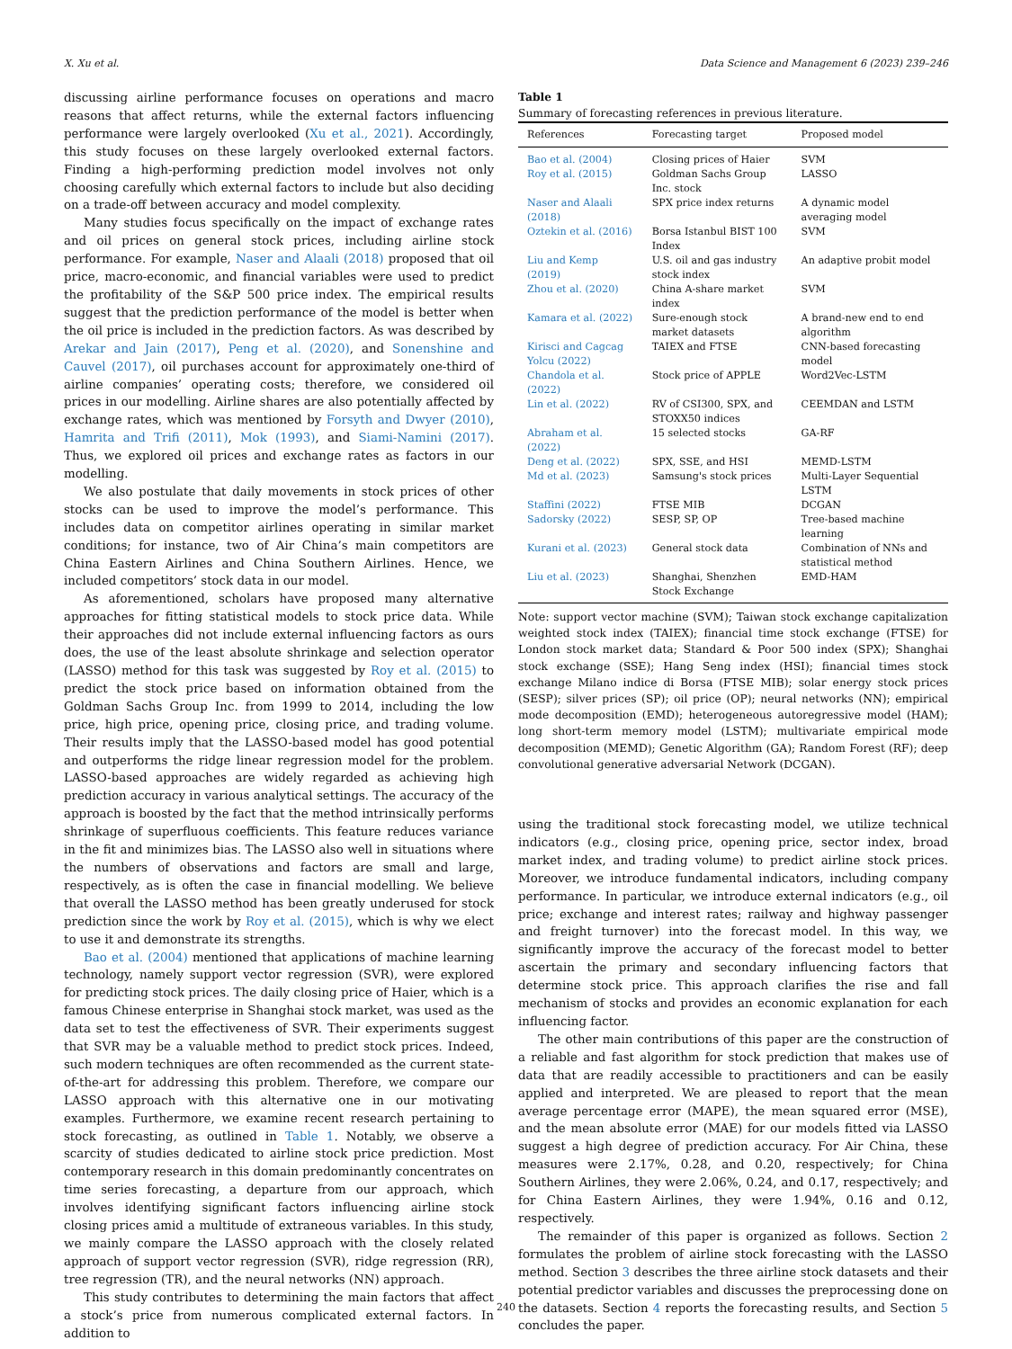X. Xu et al. Data Science and Management 6 (2023) 239–246
discussing airline performance focuses on operations and macro reasons that affect returns, while the external factors influencing performance were largely overlooked (Xu et al., 2021). Accordingly, this study focuses on these largely overlooked external factors. Finding a high-performing prediction model involves not only choosing carefully which external factors to include but also deciding on a trade-off between accuracy and model complexity.
Many studies focus specifically on the impact of exchange rates and oil prices on general stock prices, including airline stock performance. For example, Naser and Alaali (2018) proposed that oil price, macro-economic, and financial variables were used to predict the profitability of the S&P 500 price index. The empirical results suggest that the prediction performance of the model is better when the oil price is included in the prediction factors. As was described by Arekar and Jain (2017), Peng et al. (2020), and Sonenshine and Cauvel (2017), oil purchases account for approximately one-third of airline companies’ operating costs; therefore, we considered oil prices in our modelling. Airline shares are also potentially affected by exchange rates, which was mentioned by Forsyth and Dwyer (2010), Hamrita and Trifi (2011), Mok (1993), and Siami-Namini (2017). Thus, we explored oil prices and exchange rates as factors in our modelling.
We also postulate that daily movements in stock prices of other stocks can be used to improve the model’s performance. This includes data on competitor airlines operating in similar market conditions; for instance, two of Air China’s main competitors are China Eastern Airlines and China Southern Airlines. Hence, we included competitors’ stock data in our model.
As aforementioned, scholars have proposed many alternative approaches for fitting statistical models to stock price data. While their approaches did not include external influencing factors as ours does, the use of the least absolute shrinkage and selection operator (LASSO) method for this task was suggested by Roy et al. (2015) to predict the stock price based on information obtained from the Goldman Sachs Group Inc. from 1999 to 2014, including the low price, high price, opening price, closing price, and trading volume. Their results imply that the LASSO-based model has good potential and outperforms the ridge linear regression model for the problem. LASSO-based approaches are widely regarded as achieving high prediction accuracy in various analytical settings. The accuracy of the approach is boosted by the fact that the method intrinsically performs shrinkage of superfluous coefficients. This feature reduces variance in the fit and minimizes bias. The LASSO also well in situations where the numbers of observations and factors are small and large, respectively, as is often the case in financial modelling. We believe that overall the LASSO method has been greatly underused for stock prediction since the work by Roy et al. (2015), which is why we elect to use it and demonstrate its strengths.
Bao et al. (2004) mentioned that applications of machine learning technology, namely support vector regression (SVR), were explored for predicting stock prices. The daily closing price of Haier, which is a famous Chinese enterprise in Shanghai stock market, was used as the data set to test the effectiveness of SVR. Their experiments suggest that SVR may be a valuable method to predict stock prices. Indeed, such modern techniques are often recommended as the current state-of-the-art for addressing this problem. Therefore, we compare our LASSO approach with this alternative one in our motivating examples. Furthermore, we examine recent research pertaining to stock forecasting, as outlined in Table 1. Notably, we observe a scarcity of studies dedicated to airline stock price prediction. Most contemporary research in this domain predominantly concentrates on time series forecasting, a departure from our approach, which involves identifying significant factors influencing airline stock closing prices amid a multitude of extraneous variables. In this study, we mainly compare the LASSO approach with the closely related approach of support vector regression (SVR), ridge regression (RR), tree regression (TR), and the neural networks (NN) approach.
This study contributes to determining the main factors that affect a stock’s price from numerous complicated external factors. In addition to
Table 1
Summary of forecasting references in previous literature.
| References | Forecasting target | Proposed model |
| --- | --- | --- |
| Bao et al. (2004) | Closing prices of Haier | SVM |
| Roy et al. (2015) | Goldman Sachs Group Inc. stock | LASSO |
| Naser and Alaali (2018) | SPX price index returns | A dynamic model averaging model |
| Oztekin et al. (2016) | Borsa Istanbul BIST 100 Index | SVM |
| Liu and Kemp (2019) | U.S. oil and gas industry stock index | An adaptive probit model |
| Zhou et al. (2020) | China A-share market index | SVM |
| Kamara et al. (2022) | Sure-enough stock market datasets | A brand-new end to end algorithm |
| Kirisci and Cagcag Yolcu (2022) | TAIEX and FTSE | CNN-based forecasting model |
| Chandola et al. (2022) | Stock price of APPLE | Word2Vec-LSTM |
| Lin et al. (2022) | RV of CSI300, SPX, and STOXX50 indices | CEEMDAN and LSTM |
| Abraham et al. (2022) | 15 selected stocks | GA-RF |
| Deng et al. (2022) | SPX, SSE, and HSI | MEMD-LSTM |
| Md et al. (2023) | Samsung's stock prices | Multi-Layer Sequential LSTM |
| Staffini (2022) | FTSE MIB | DCGAN |
| Sadorsky (2022) | SESP, SP, OP | Tree-based machine learning |
| Kurani et al. (2023) | General stock data | Combination of NNs and statistical method |
| Liu et al. (2023) | Shanghai, Shenzhen Stock Exchange | EMD-HAM |
Note: support vector machine (SVM); Taiwan stock exchange capitalization weighted stock index (TAIEX); financial time stock exchange (FTSE) for London stock market data; Standard & Poor 500 index (SPX); Shanghai stock exchange (SSE); Hang Seng index (HSI); financial times stock exchange Milano indice di Borsa (FTSE MIB); solar energy stock prices (SESP); silver prices (SP); oil price (OP); neural networks (NN); empirical mode decomposition (EMD); heterogeneous autoregressive model (HAM); long short-term memory model (LSTM); multivariate empirical mode decomposition (MEMD); Genetic Algorithm (GA); Random Forest (RF); deep convolutional generative adversarial Network (DCGAN).
using the traditional stock forecasting model, we utilize technical indicators (e.g., closing price, opening price, sector index, broad market index, and trading volume) to predict airline stock prices. Moreover, we introduce fundamental indicators, including company performance. In particular, we introduce external indicators (e.g., oil price; exchange and interest rates; railway and highway passenger and freight turnover) into the forecast model. In this way, we significantly improve the accuracy of the forecast model to better ascertain the primary and secondary influencing factors that determine stock price. This approach clarifies the rise and fall mechanism of stocks and provides an economic explanation for each influencing factor.
The other main contributions of this paper are the construction of a reliable and fast algorithm for stock prediction that makes use of data that are readily accessible to practitioners and can be easily applied and interpreted. We are pleased to report that the mean average percentage error (MAPE), the mean squared error (MSE), and the mean absolute error (MAE) for our models fitted via LASSO suggest a high degree of prediction accuracy. For Air China, these measures were 2.17%, 0.28, and 0.20, respectively; for China Southern Airlines, they were 2.06%, 0.24, and 0.17, respectively; and for China Eastern Airlines, they were 1.94%, 0.16 and 0.12, respectively.
The remainder of this paper is organized as follows. Section 2 formulates the problem of airline stock forecasting with the LASSO method. Section 3 describes the three airline stock datasets and their potential predictor variables and discusses the preprocessing done on the datasets. Section 4 reports the forecasting results, and Section 5 concludes the paper.
240